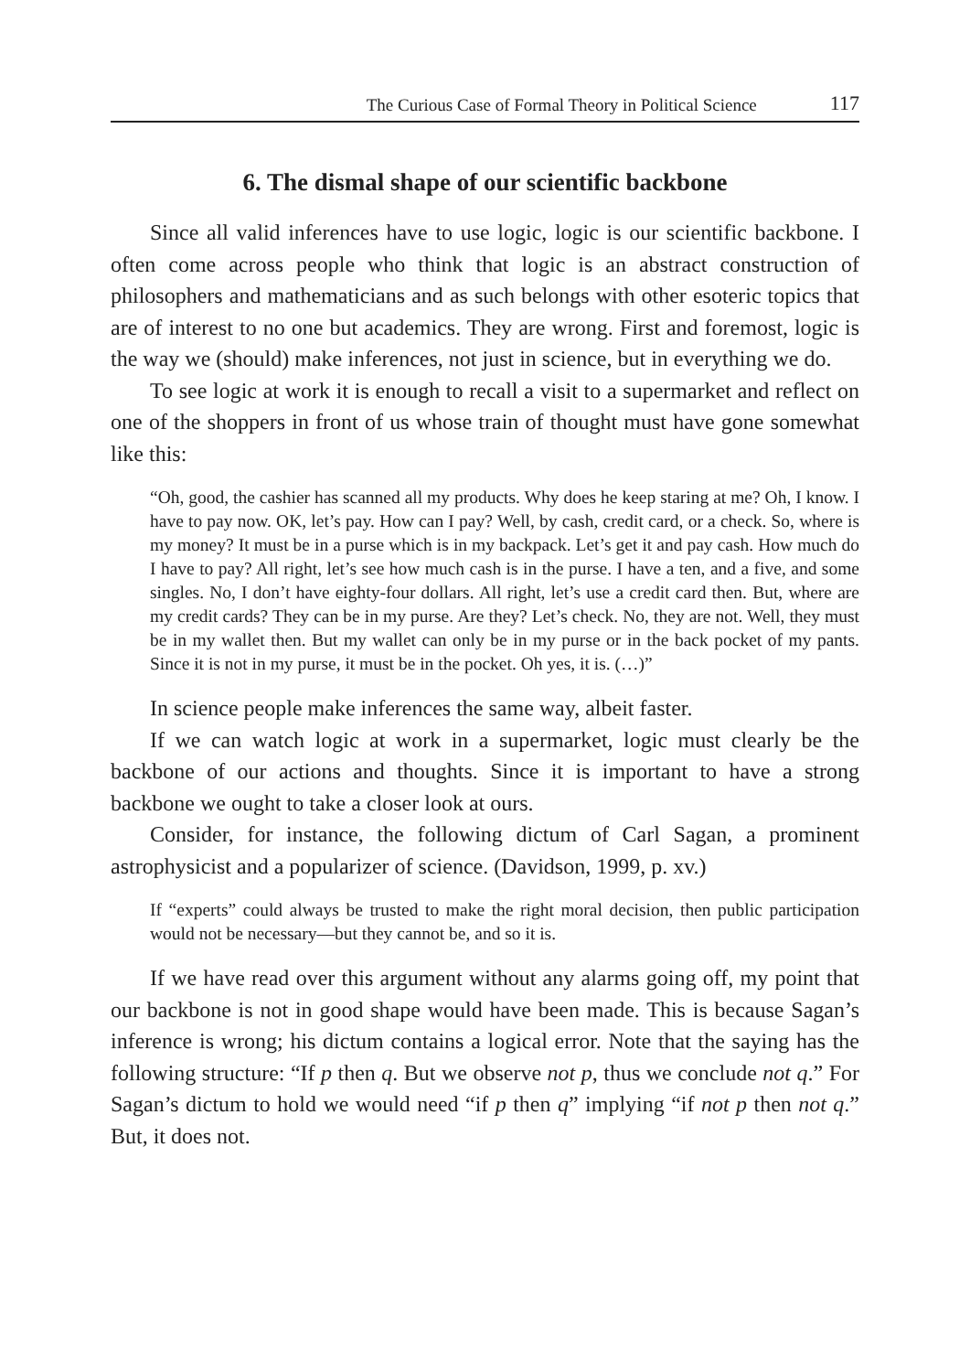The Curious Case of Formal Theory in Political Science 117
6. The dismal shape of our scientific backbone
Since all valid inferences have to use logic, logic is our scientific backbone. I often come across people who think that logic is an abstract construction of philosophers and mathematicians and as such belongs with other esoteric topics that are of interest to no one but academics. They are wrong. First and foremost, logic is the way we (should) make inferences, not just in science, but in everything we do.
To see logic at work it is enough to recall a visit to a supermarket and reflect on one of the shoppers in front of us whose train of thought must have gone somewhat like this:
“Oh, good, the cashier has scanned all my products. Why does he keep staring at me? Oh, I know. I have to pay now. OK, let’s pay. How can I pay? Well, by cash, credit card, or a check. So, where is my money? It must be in a purse which is in my backpack. Let’s get it and pay cash. How much do I have to pay? All right, let’s see how much cash is in the purse. I have a ten, and a five, and some singles. No, I don’t have eighty-four dollars. All right, let’s use a credit card then. But, where are my credit cards? They can be in my purse. Are they? Let’s check. No, they are not. Well, they must be in my wallet then. But my wallet can only be in my purse or in the back pocket of my pants. Since it is not in my purse, it must be in the pocket. Oh yes, it is. (…)”
In science people make inferences the same way, albeit faster.
If we can watch logic at work in a supermarket, logic must clearly be the backbone of our actions and thoughts. Since it is important to have a strong backbone we ought to take a closer look at ours.
Consider, for instance, the following dictum of Carl Sagan, a prominent astrophysicist and a popularizer of science. (Davidson, 1999, p. xv.)
If “experts” could always be trusted to make the right moral decision, then public participation would not be necessary—but they cannot be, and so it is.
If we have read over this argument without any alarms going off, my point that our backbone is not in good shape would have been made. This is because Sagan’s inference is wrong; his dictum contains a logical error. Note that the saying has the following structure: “If p then q. But we observe not p, thus we conclude not q.” For Sagan’s dictum to hold we would need “if p then q” implying “if not p then not q.” But, it does not.